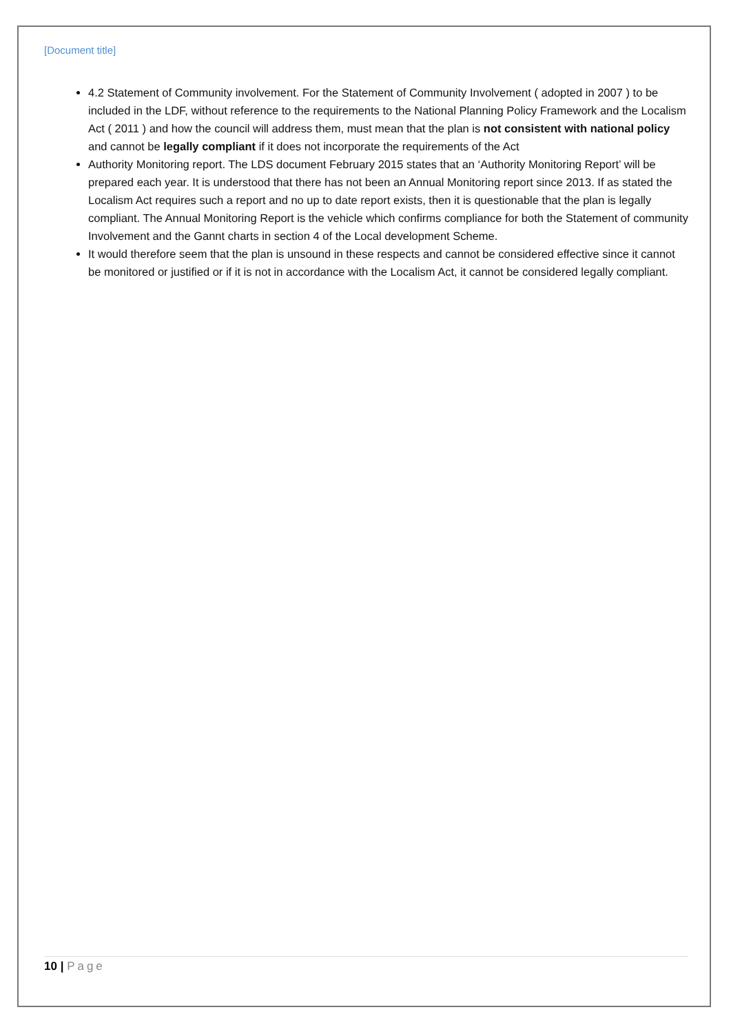[Document title]
4.2 Statement of Community involvement. For the Statement of Community Involvement ( adopted in 2007 ) to be included in the LDF, without reference to the requirements to the National Planning Policy Framework and the Localism Act ( 2011 ) and how the council will address them, must mean that the plan is not consistent with national policy and cannot be legally compliant if it does not incorporate the requirements of the Act
Authority Monitoring report. The LDS document February 2015 states that an ‘Authority Monitoring Report’ will be prepared each year. It is understood that there has not been an Annual Monitoring report since 2013. If as stated the Localism Act requires such a report and no up to date report exists, then it is questionable that the plan is legally compliant. The Annual Monitoring Report is the vehicle which confirms compliance for both the Statement of community Involvement and the Gannt charts in section 4 of the Local development Scheme.
It would therefore seem that the plan is unsound in these respects and cannot be considered effective since it cannot be monitored or justified or if it is not in accordance with the Localism Act, it cannot be considered legally compliant.
10 | Page